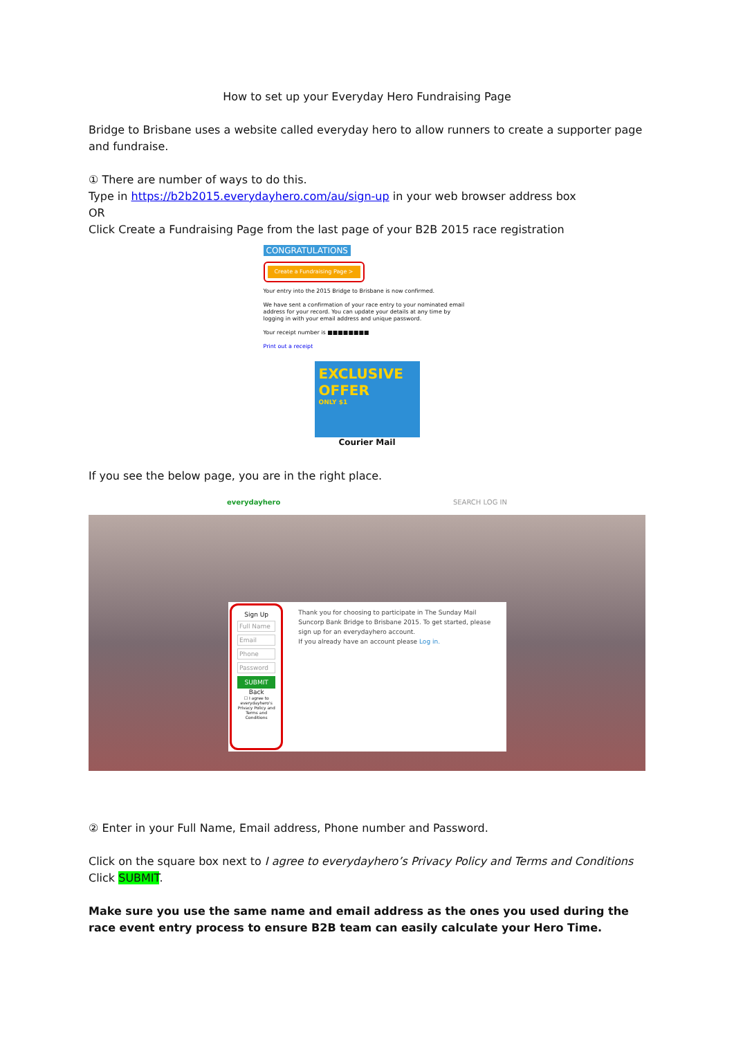How to set up your Everyday Hero Fundraising Page
Bridge to Brisbane uses a website called everyday hero to allow runners to create a supporter page and fundraise.
① There are number of ways to do this.
Type in https://b2b2015.everydayhero.com/au/sign-up in your web browser address box
OR
Click Create a Fundraising Page from the last page of your B2B 2015 race registration
CONGRATULATIONS
Create a Fundraising Page >
Your entry into the 2015 Bridge to Brisbane is now confirmed.
We have sent a confirmation of your race entry to your nominated email address for your record. You can update your details at any time by logging in with your email address and unique password.
Your receipt number is ■■■■■■■■
Print out a receipt
EXCLUSIVE
OFFER
ONLY $1
Courier Mail
If you see the below page, you are in the right place.
everydayhero SEARCH LOG IN
Sign Up
Full Name
Email
Phone
Password
SUBMIT
Back
☐ I agree to everydayhero's Privacy Policy and Terms and Conditions
Thank you for choosing to participate in The Sunday Mail Suncorp Bank Bridge to Brisbane 2015. To get started, please sign up for an everydayhero account.
If you already have an account please Log in.
② Enter in your Full Name, Email address, Phone number and Password.
Click on the square box next to I agree to everydayhero’s Privacy Policy and Terms and Conditions
Click SUBMIT.
Make sure you use the same name and email address as the ones you used during the race event entry process to ensure B2B team can easily calculate your Hero Time.